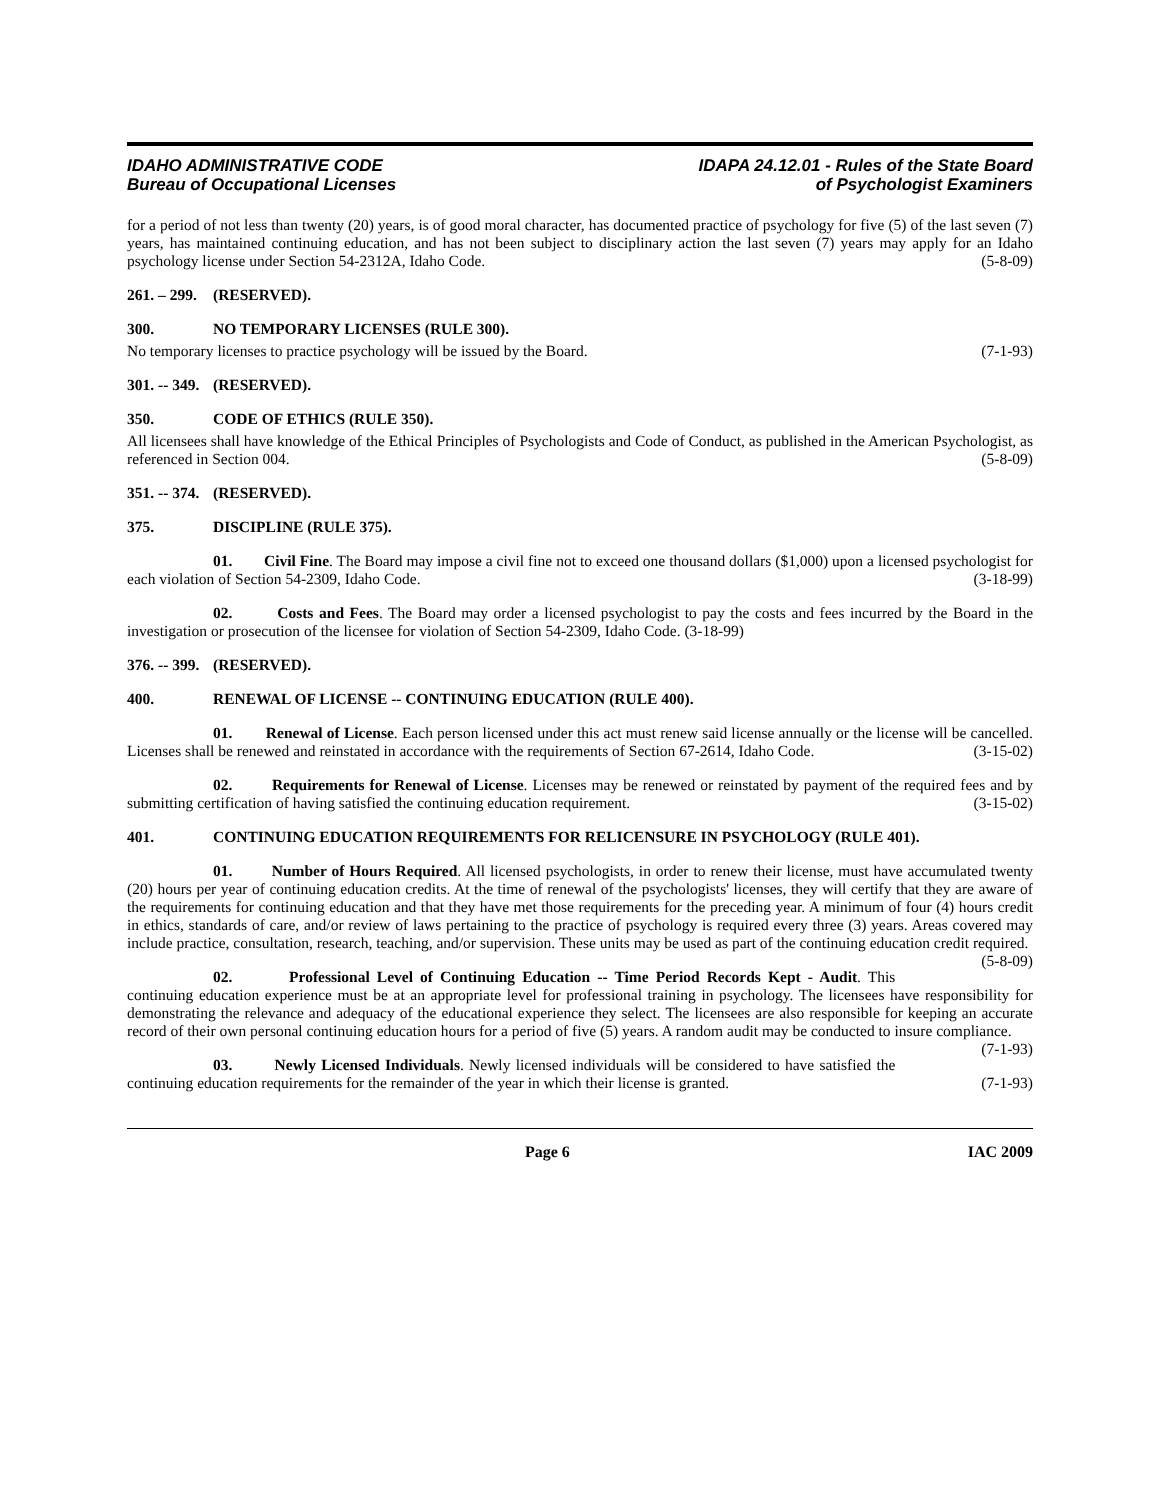IDAHO ADMINISTRATIVE CODE
Bureau of Occupational Licenses
IDAPA 24.12.01 - Rules of the State Board
of Psychologist Examiners
for a period of not less than twenty (20) years, is of good moral character, has documented practice of psychology for five (5) of the last seven (7) years, has maintained continuing education, and has not been subject to disciplinary action the last seven (7) years may apply for an Idaho psychology license under Section 54-2312A, Idaho Code. (5-8-09)
261. – 299. (RESERVED).
300. NO TEMPORARY LICENSES (RULE 300).
No temporary licenses to practice psychology will be issued by the Board. (7-1-93)
301. -- 349. (RESERVED).
350. CODE OF ETHICS (RULE 350).
All licensees shall have knowledge of the Ethical Principles of Psychologists and Code of Conduct, as published in the American Psychologist, as referenced in Section 004. (5-8-09)
351. -- 374. (RESERVED).
375. DISCIPLINE (RULE 375).
01. Civil Fine. The Board may impose a civil fine not to exceed one thousand dollars ($1,000) upon a licensed psychologist for each violation of Section 54-2309, Idaho Code. (3-18-99)
02. Costs and Fees. The Board may order a licensed psychologist to pay the costs and fees incurred by the Board in the investigation or prosecution of the licensee for violation of Section 54-2309, Idaho Code. (3-18-99)
376. -- 399. (RESERVED).
400. RENEWAL OF LICENSE -- CONTINUING EDUCATION (RULE 400).
01. Renewal of License. Each person licensed under this act must renew said license annually or the license will be cancelled. Licenses shall be renewed and reinstated in accordance with the requirements of Section 67-2614, Idaho Code. (3-15-02)
02. Requirements for Renewal of License. Licenses may be renewed or reinstated by payment of the required fees and by submitting certification of having satisfied the continuing education requirement. (3-15-02)
401. CONTINUING EDUCATION REQUIREMENTS FOR RELICENSURE IN PSYCHOLOGY (RULE 401).
01. Number of Hours Required. All licensed psychologists, in order to renew their license, must have accumulated twenty (20) hours per year of continuing education credits. At the time of renewal of the psychologists' licenses, they will certify that they are aware of the requirements for continuing education and that they have met those requirements for the preceding year. A minimum of four (4) hours credit in ethics, standards of care, and/or review of laws pertaining to the practice of psychology is required every three (3) years. Areas covered may include practice, consultation, research, teaching, and/or supervision. These units may be used as part of the continuing education credit required. (5-8-09)
02. Professional Level of Continuing Education -- Time Period Records Kept - Audit. This continuing education experience must be at an appropriate level for professional training in psychology. The licensees have responsibility for demonstrating the relevance and adequacy of the educational experience they select. The licensees are also responsible for keeping an accurate record of their own personal continuing education hours for a period of five (5) years. A random audit may be conducted to insure compliance. (7-1-93)
03. Newly Licensed Individuals. Newly licensed individuals will be considered to have satisfied the continuing education requirements for the remainder of the year in which their license is granted. (7-1-93)
Page 6 IAC 2009